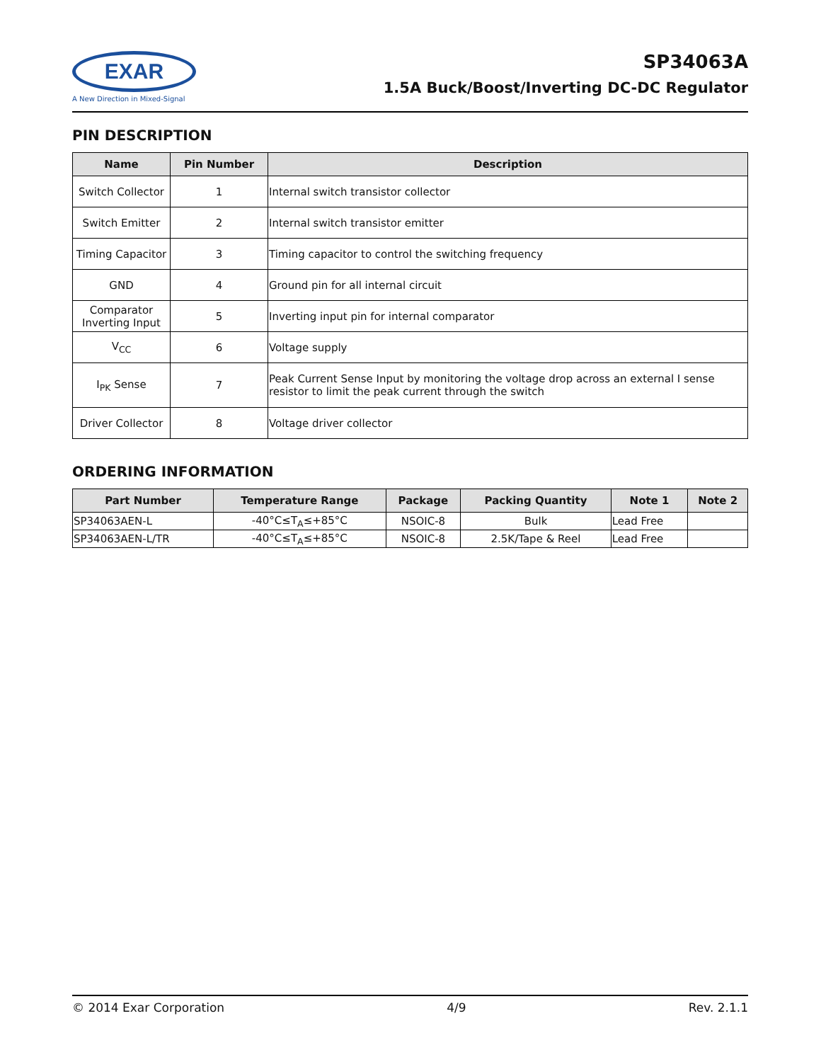EXAR
A New Direction in Mixed-Signal
SP34063A
1.5A Buck/Boost/Inverting DC-DC Regulator
PIN DESCRIPTION
| Name | Pin Number | Description |
| --- | --- | --- |
| Switch Collector | 1 | Internal switch transistor collector |
| Switch Emitter | 2 | Internal switch transistor emitter |
| Timing Capacitor | 3 | Timing capacitor to control the switching frequency |
| GND | 4 | Ground pin for all internal circuit |
| Comparator Inverting Input | 5 | Inverting input pin for internal comparator |
| V<sub>CC</sub> | 6 | Voltage supply |
| I<sub>PK</sub> Sense | 7 | Peak Current Sense Input by monitoring the voltage drop across an external I sense resistor to limit the peak current through the switch |
| Driver Collector | 8 | Voltage driver collector |
ORDERING INFORMATION
| Part Number | Temperature Range | Package | Packing Quantity | Note 1 | Note 2 |
| --- | --- | --- | --- | --- | --- |
| SP34063AEN-L | -40°C≤T<sub>A</sub>≤+85°C | NSOIC-8 | Bulk | Lead Free | |
| SP34063AEN-L/TR | -40°C≤T<sub>A</sub>≤+85°C | NSOIC-8 | 2.5K/Tape & Reel | Lead Free | |
© 2014 Exar Corporation 4/9 Rev. 2.1.1